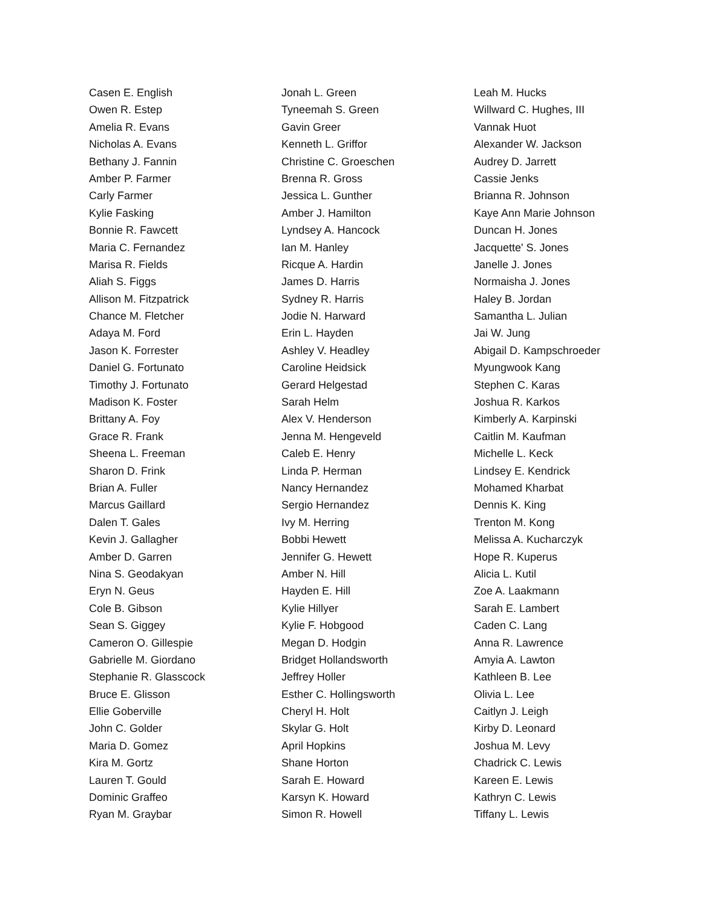Casen E. English
Owen R. Estep
Amelia R. Evans
Nicholas A. Evans
Bethany J. Fannin
Amber P. Farmer
Carly Farmer
Kylie Fasking
Bonnie R. Fawcett
Maria C. Fernandez
Marisa R. Fields
Aliah S. Figgs
Allison M. Fitzpatrick
Chance M. Fletcher
Adaya M. Ford
Jason K. Forrester
Daniel G. Fortunato
Timothy J. Fortunato
Madison K. Foster
Brittany A. Foy
Grace R. Frank
Sheena L. Freeman
Sharon D. Frink
Brian A. Fuller
Marcus Gaillard
Dalen T. Gales
Kevin J. Gallagher
Amber D. Garren
Nina S. Geodakyan
Eryn N. Geus
Cole B. Gibson
Sean S. Giggey
Cameron O. Gillespie
Gabrielle M. Giordano
Stephanie R. Glasscock
Bruce E. Glisson
Ellie Goberville
John C. Golder
Maria D. Gomez
Kira M. Gortz
Lauren T. Gould
Dominic Graffeo
Ryan M. Graybar
Jonah L. Green
Tyneemah S. Green
Gavin Greer
Kenneth L. Griffor
Christine C. Groeschen
Brenna R. Gross
Jessica L. Gunther
Amber J. Hamilton
Lyndsey A. Hancock
Ian M. Hanley
Ricque A. Hardin
James D. Harris
Sydney R. Harris
Jodie N. Harward
Erin L. Hayden
Ashley V. Headley
Caroline Heidsick
Gerard Helgestad
Sarah Helm
Alex V. Henderson
Jenna M. Hengeveld
Caleb E. Henry
Linda P. Herman
Nancy Hernandez
Sergio Hernandez
Ivy M. Herring
Bobbi Hewett
Jennifer G. Hewett
Amber N. Hill
Hayden E. Hill
Kylie Hillyer
Kylie F. Hobgood
Megan D. Hodgin
Bridget Hollandsworth
Jeffrey Holler
Esther C. Hollingsworth
Cheryl H. Holt
Skylar G. Holt
April Hopkins
Shane Horton
Sarah E. Howard
Karsyn K. Howard
Simon R. Howell
Leah M. Hucks
Willward C. Hughes, III
Vannak Huot
Alexander W. Jackson
Audrey D. Jarrett
Cassie Jenks
Brianna R. Johnson
Kaye Ann Marie Johnson
Duncan H. Jones
Jacquette' S. Jones
Janelle J. Jones
Normaisha J. Jones
Haley B. Jordan
Samantha L. Julian
Jai W. Jung
Abigail D. Kampschroeder
Myungwook Kang
Stephen C. Karas
Joshua R. Karkos
Kimberly A. Karpinski
Caitlin M. Kaufman
Michelle L. Keck
Lindsey E. Kendrick
Mohamed Kharbat
Dennis K. King
Trenton M. Kong
Melissa A. Kucharczyk
Hope R. Kuperus
Alicia L. Kutil
Zoe A. Laakmann
Sarah E. Lambert
Caden C. Lang
Anna R. Lawrence
Amyia A. Lawton
Kathleen B. Lee
Olivia L. Lee
Caitlyn J. Leigh
Kirby D. Leonard
Joshua M. Levy
Chadrick C. Lewis
Kareen E. Lewis
Kathryn C. Lewis
Tiffany L. Lewis